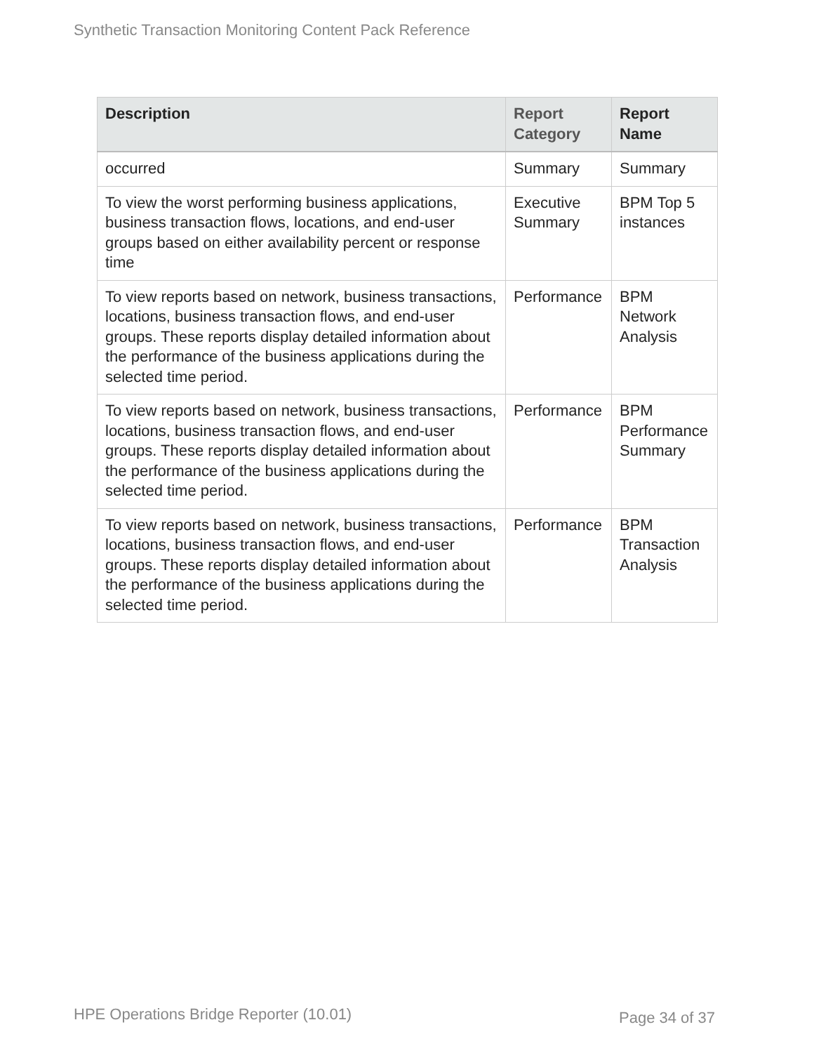Synthetic Transaction Monitoring Content Pack Reference
| Description | Report Category | Report Name |
| --- | --- | --- |
| occurred | Summary | Summary |
| To view the worst performing business applications, business transaction flows, locations, and end-user groups based on either availability percent or response time | Executive Summary | BPM Top 5 instances |
| To view reports based on network, business transactions, locations, business transaction flows, and end-user groups. These reports display detailed information about the performance of the business applications during the selected time period. | Performance | BPM Network Analysis |
| To view reports based on network, business transactions, locations, business transaction flows, and end-user groups. These reports display detailed information about the performance of the business applications during the selected time period. | Performance | BPM Performance Summary |
| To view reports based on network, business transactions, locations, business transaction flows, and end-user groups. These reports display detailed information about the performance of the business applications during the selected time period. | Performance | BPM Transaction Analysis |
HPE Operations Bridge Reporter (10.01)
Page 34 of 37